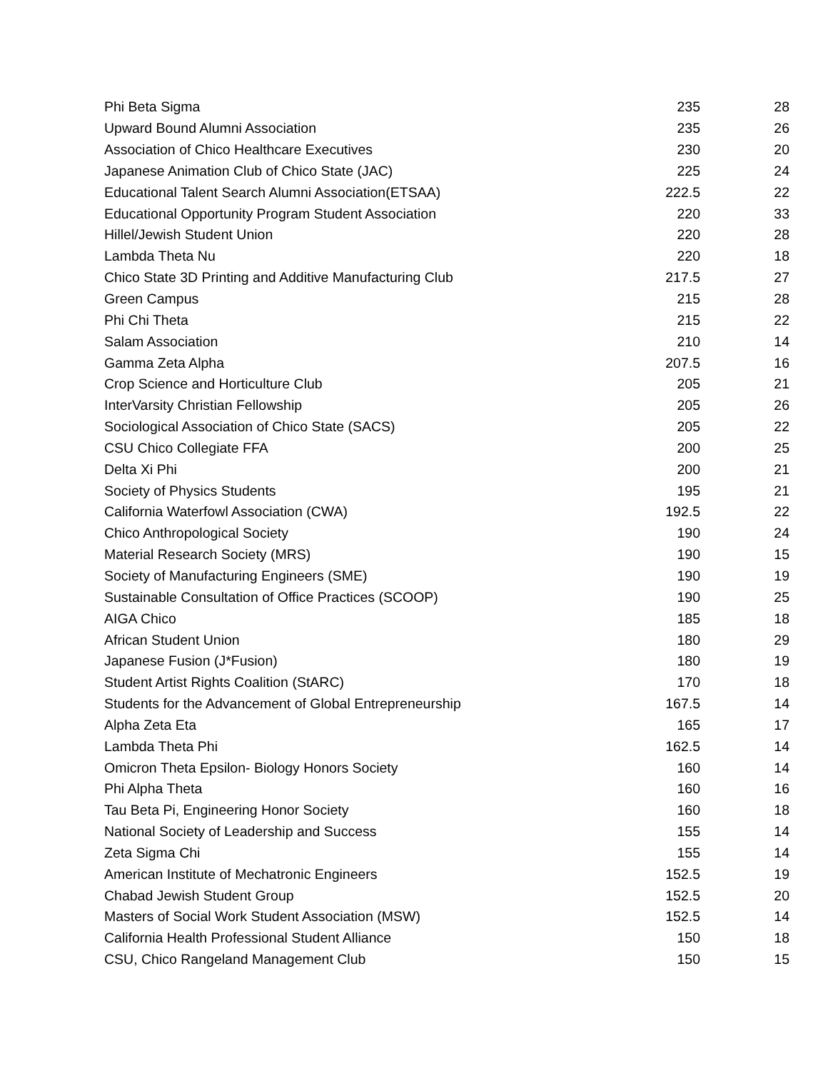| Phi Beta Sigma | 235 | 28 |
| Upward Bound Alumni Association | 235 | 26 |
| Association of Chico Healthcare Executives | 230 | 20 |
| Japanese Animation Club of Chico State (JAC) | 225 | 24 |
| Educational Talent Search Alumni Association(ETSAA) | 222.5 | 22 |
| Educational Opportunity Program Student Association | 220 | 33 |
| Hillel/Jewish Student Union | 220 | 28 |
| Lambda Theta Nu | 220 | 18 |
| Chico State 3D Printing and Additive Manufacturing Club | 217.5 | 27 |
| Green Campus | 215 | 28 |
| Phi Chi Theta | 215 | 22 |
| Salam Association | 210 | 14 |
| Gamma Zeta Alpha | 207.5 | 16 |
| Crop Science and Horticulture Club | 205 | 21 |
| InterVarsity Christian Fellowship | 205 | 26 |
| Sociological Association of Chico State (SACS) | 205 | 22 |
| CSU Chico Collegiate FFA | 200 | 25 |
| Delta Xi Phi | 200 | 21 |
| Society of Physics Students | 195 | 21 |
| California Waterfowl Association (CWA) | 192.5 | 22 |
| Chico Anthropological Society | 190 | 24 |
| Material Research Society (MRS) | 190 | 15 |
| Society of Manufacturing Engineers (SME) | 190 | 19 |
| Sustainable Consultation of Office Practices (SCOOP) | 190 | 25 |
| AIGA Chico | 185 | 18 |
| African Student Union | 180 | 29 |
| Japanese Fusion (J*Fusion) | 180 | 19 |
| Student Artist Rights Coalition (StARC) | 170 | 18 |
| Students for the Advancement of Global Entrepreneurship | 167.5 | 14 |
| Alpha Zeta Eta | 165 | 17 |
| Lambda Theta Phi | 162.5 | 14 |
| Omicron Theta Epsilon- Biology Honors Society | 160 | 14 |
| Phi Alpha Theta | 160 | 16 |
| Tau Beta Pi, Engineering Honor Society | 160 | 18 |
| National Society of Leadership and Success | 155 | 14 |
| Zeta Sigma Chi | 155 | 14 |
| American Institute of Mechatronic Engineers | 152.5 | 19 |
| Chabad Jewish Student Group | 152.5 | 20 |
| Masters of Social Work Student Association (MSW) | 152.5 | 14 |
| California Health Professional Student Alliance | 150 | 18 |
| CSU, Chico Rangeland Management Club | 150 | 15 |